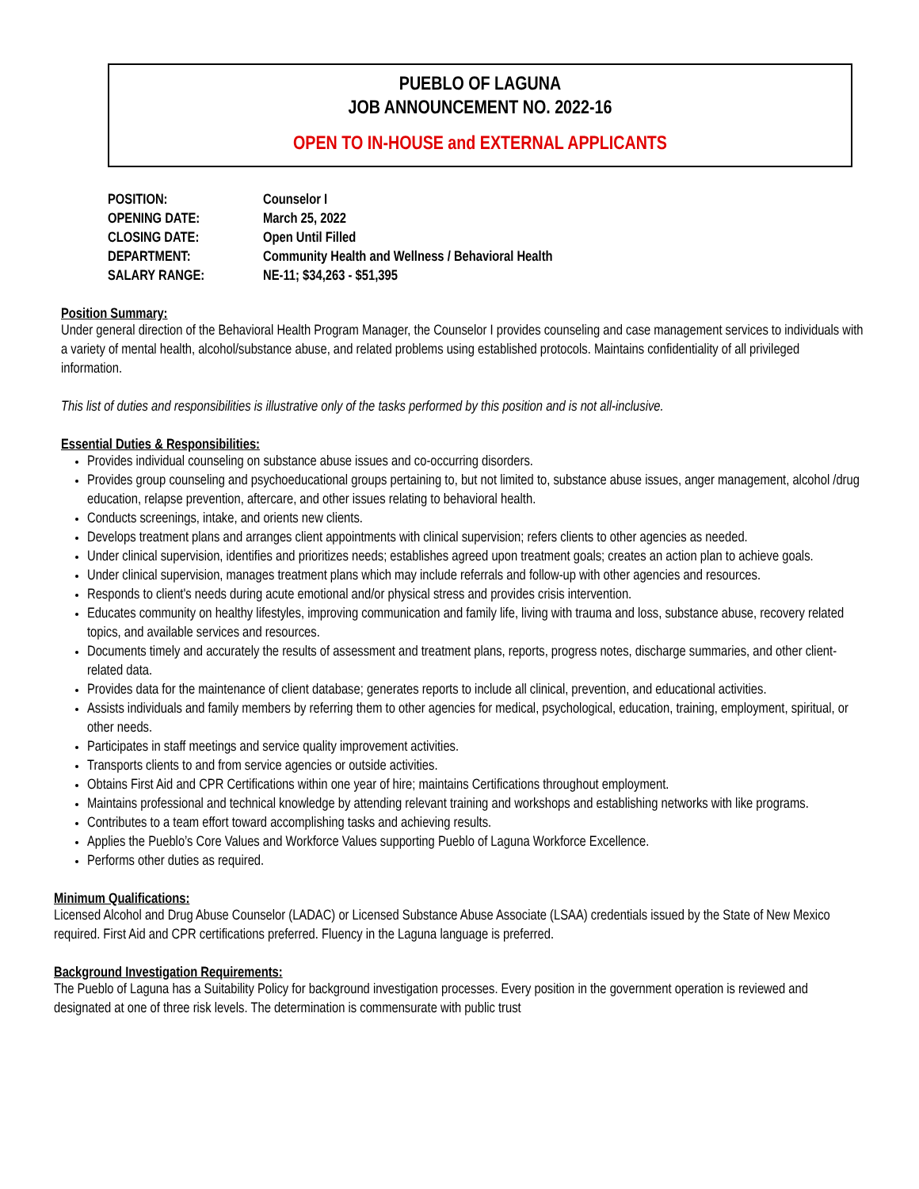PUEBLO OF LAGUNA
JOB ANNOUNCEMENT NO. 2022-16
OPEN TO IN-HOUSE and EXTERNAL APPLICANTS
| POSITION: | Counselor I |
| OPENING DATE: | March 25, 2022 |
| CLOSING DATE: | Open Until Filled |
| DEPARTMENT: | Community Health and Wellness / Behavioral Health |
| SALARY RANGE: | NE-11; $34,263 - $51,395 |
Position Summary:
Under general direction of the Behavioral Health Program Manager, the Counselor I provides counseling and case management services to individuals with a variety of mental health, alcohol/substance abuse, and related problems using established protocols. Maintains confidentiality of all privileged information.
This list of duties and responsibilities is illustrative only of the tasks performed by this position and is not all-inclusive.
Essential Duties & Responsibilities:
Provides individual counseling on substance abuse issues and co-occurring disorders.
Provides group counseling and psychoeducational groups pertaining to, but not limited to, substance abuse issues, anger management, alcohol /drug education, relapse prevention, aftercare, and other issues relating to behavioral health.
Conducts screenings, intake, and orients new clients.
Develops treatment plans and arranges client appointments with clinical supervision; refers clients to other agencies as needed.
Under clinical supervision, identifies and prioritizes needs; establishes agreed upon treatment goals; creates an action plan to achieve goals.
Under clinical supervision, manages treatment plans which may include referrals and follow-up with other agencies and resources.
Responds to client's needs during acute emotional and/or physical stress and provides crisis intervention.
Educates community on healthy lifestyles, improving communication and family life, living with trauma and loss, substance abuse, recovery related topics, and available services and resources.
Documents timely and accurately the results of assessment and treatment plans, reports, progress notes, discharge summaries, and other client-related data.
Provides data for the maintenance of client database; generates reports to include all clinical, prevention, and educational activities.
Assists individuals and family members by referring them to other agencies for medical, psychological, education, training, employment, spiritual, or other needs.
Participates in staff meetings and service quality improvement activities.
Transports clients to and from service agencies or outside activities.
Obtains First Aid and CPR Certifications within one year of hire; maintains Certifications throughout employment.
Maintains professional and technical knowledge by attending relevant training and workshops and establishing networks with like programs.
Contributes to a team effort toward accomplishing tasks and achieving results.
Applies the Pueblo’s Core Values and Workforce Values supporting Pueblo of Laguna Workforce Excellence.
Performs other duties as required.
Minimum Qualifications:
Licensed Alcohol and Drug Abuse Counselor (LADAC) or Licensed Substance Abuse Associate (LSAA) credentials issued by the State of New Mexico required. First Aid and CPR certifications preferred. Fluency in the Laguna language is preferred.
Background Investigation Requirements:
The Pueblo of Laguna has a Suitability Policy for background investigation processes. Every position in the government operation is reviewed and designated at one of three risk levels. The determination is commensurate with public trust